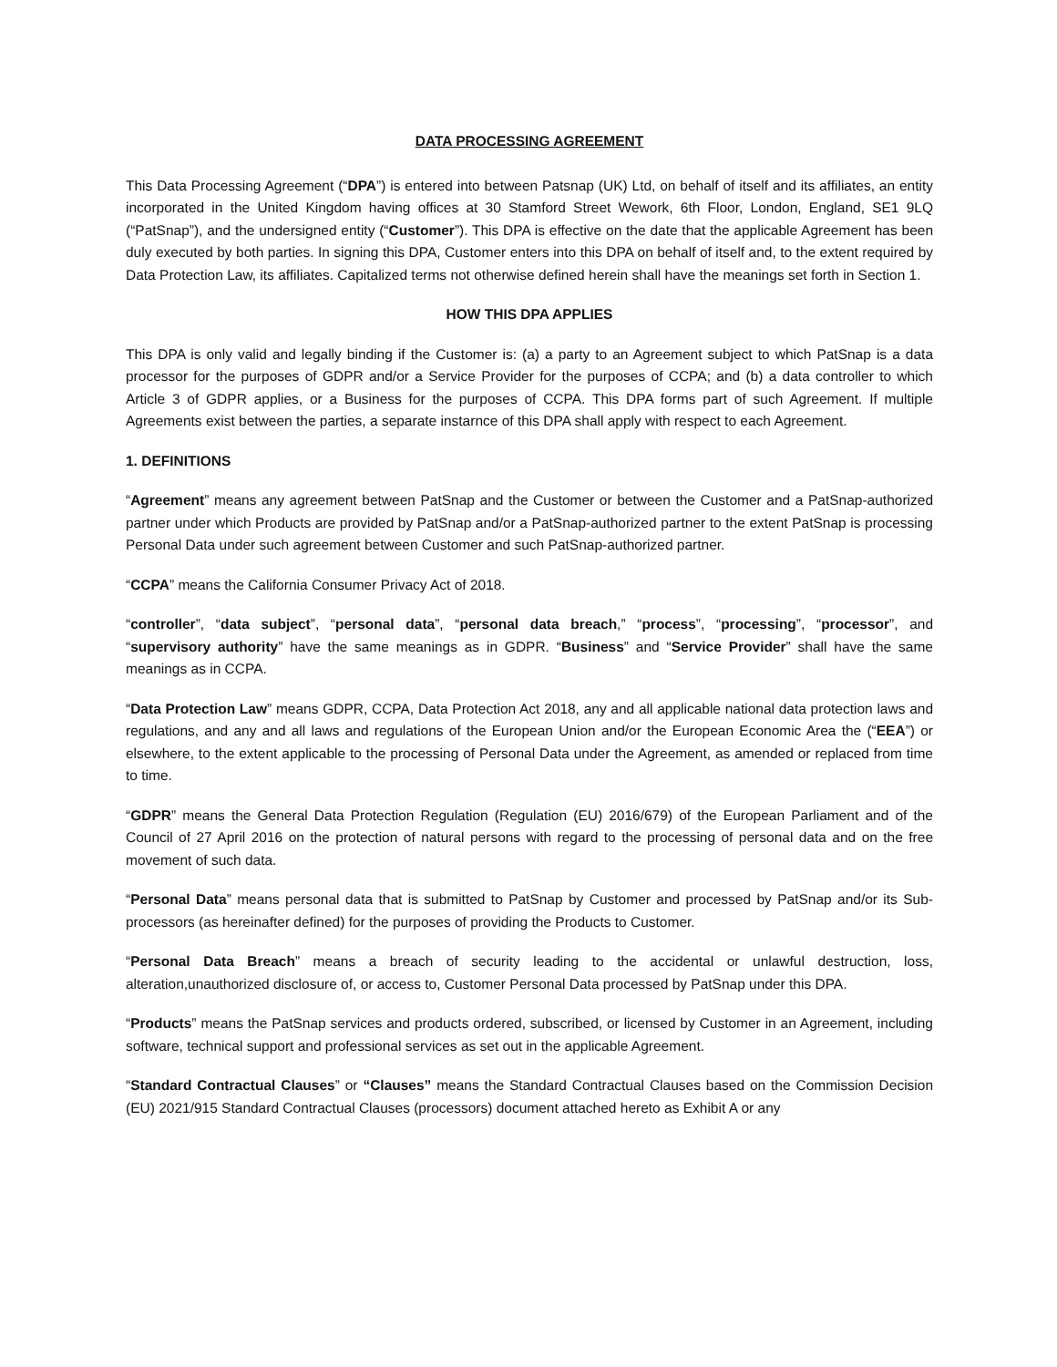DATA PROCESSING AGREEMENT
This Data Processing Agreement (“DPA”) is entered into between Patsnap (UK) Ltd, on behalf of itself and its affiliates, an entity incorporated in the United Kingdom having offices at 30 Stamford Street Wework, 6th Floor, London, England, SE1 9LQ (“PatSnap”), and the undersigned entity (“Customer”). This DPA is effective on the date that the applicable Agreement has been duly executed by both parties. In signing this DPA, Customer enters into this DPA on behalf of itself and, to the extent required by Data Protection Law, its affiliates. Capitalized terms not otherwise defined herein shall have the meanings set forth in Section 1.
HOW THIS DPA APPLIES
This DPA is only valid and legally binding if the Customer is: (a) a party to an Agreement subject to which PatSnap is a data processor for the purposes of GDPR and/or a Service Provider for the purposes of CCPA; and (b) a data controller to which Article 3 of GDPR applies, or a Business for the purposes of CCPA. This DPA forms part of such Agreement. If multiple Agreements exist between the parties, a separate instarnce of this DPA shall apply with respect to each Agreement.
1. DEFINITIONS
“Agreement” means any agreement between PatSnap and the Customer or between the Customer and a PatSnap-authorized partner under which Products are provided by PatSnap and/or a PatSnap-authorized partner to the extent PatSnap is processing Personal Data under such agreement between Customer and such PatSnap-authorized partner.
“CCPA” means the California Consumer Privacy Act of 2018.
“controller”, “data subject”, “personal data”, “personal data breach,” “process”, “processing”, “processor”, and “supervisory authority” have the same meanings as in GDPR. “Business” and “Service Provider” shall have the same meanings as in CCPA.
“Data Protection Law” means GDPR, CCPA, Data Protection Act 2018, any and all applicable national data protection laws and regulations, and any and all laws and regulations of the European Union and/or the European Economic Area the (“EEA”) or elsewhere, to the extent applicable to the processing of Personal Data under the Agreement, as amended or replaced from time to time.
“GDPR” means the General Data Protection Regulation (Regulation (EU) 2016/679) of the European Parliament and of the Council of 27 April 2016 on the protection of natural persons with regard to the processing of personal data and on the free movement of such data.
“Personal Data” means personal data that is submitted to PatSnap by Customer and processed by PatSnap and/or its Sub-processors (as hereinafter defined) for the purposes of providing the Products to Customer.
“Personal Data Breach” means a breach of security leading to the accidental or unlawful destruction, loss, alteration,unauthorized disclosure of, or access to, Customer Personal Data processed by PatSnap under this DPA.
“Products” means the PatSnap services and products ordered, subscribed, or licensed by Customer in an Agreement, including software, technical support and professional services as set out in the applicable Agreement.
“Standard Contractual Clauses” or “Clauses” means the Standard Contractual Clauses based on the Commission Decision (EU) 2021/915 Standard Contractual Clauses (processors) document attached hereto as Exhibit A or any